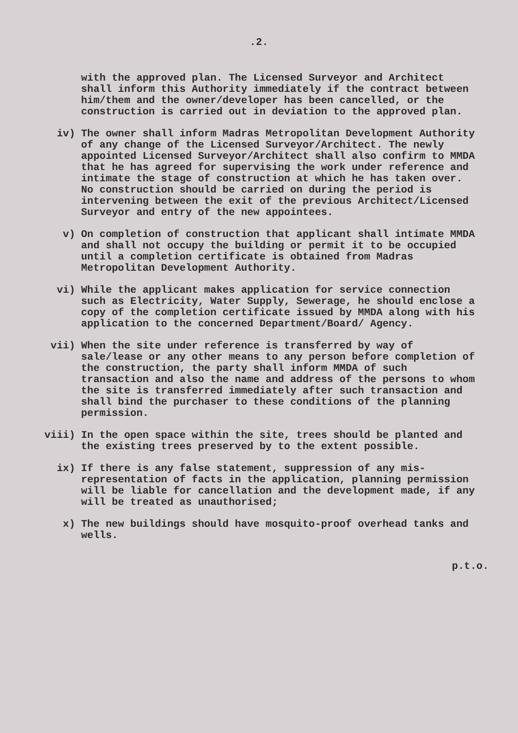.2.
with the approved plan. The Licensed Surveyor and Architect shall inform this Authority immediately if the contract between him/them and the owner/developer has been cancelled, or the construction is carried out in deviation to the approved plan.
iv) The owner shall inform Madras Metropolitan Development Authority of any change of the Licensed Surveyor/Architect. The newly appointed Licensed Surveyor/Architect shall also confirm to MMDA that he has agreed for supervising the work under reference and intimate the stage of construction at which he has taken over. No construction should be carried on during the period is intervening between the exit of the previous Architect/Licensed Surveyor and entry of the new appointees.
v) On completion of construction that applicant shall intimate MMDA and shall not occupy the building or permit it to be occupied until a completion certificate is obtained from Madras Metropolitan Development Authority.
vi) While the applicant makes application for service connection such as Electricity, Water Supply, Sewerage, he should enclose a copy of the completion certificate issued by MMDA along with his application to the concerned Department/Board/ Agency.
vii) When the site under reference is transferred by way of sale/lease or any other means to any person before completion of the construction, the party shall inform MMDA of such transaction and also the name and address of the persons to whom the site is transferred immediately after such transaction and shall bind the purchaser to these conditions of the planning permission.
viii) In the open space within the site, trees should be planted and the existing trees preserved by to the extent possible.
ix) If there is any false statement, suppression of any mis-representation of facts in the application, planning permission will be liable for cancellation and the development made, if any will be treated as unauthorised;
x) The new buildings should have mosquito-proof overhead tanks and wells.
p.t.o.